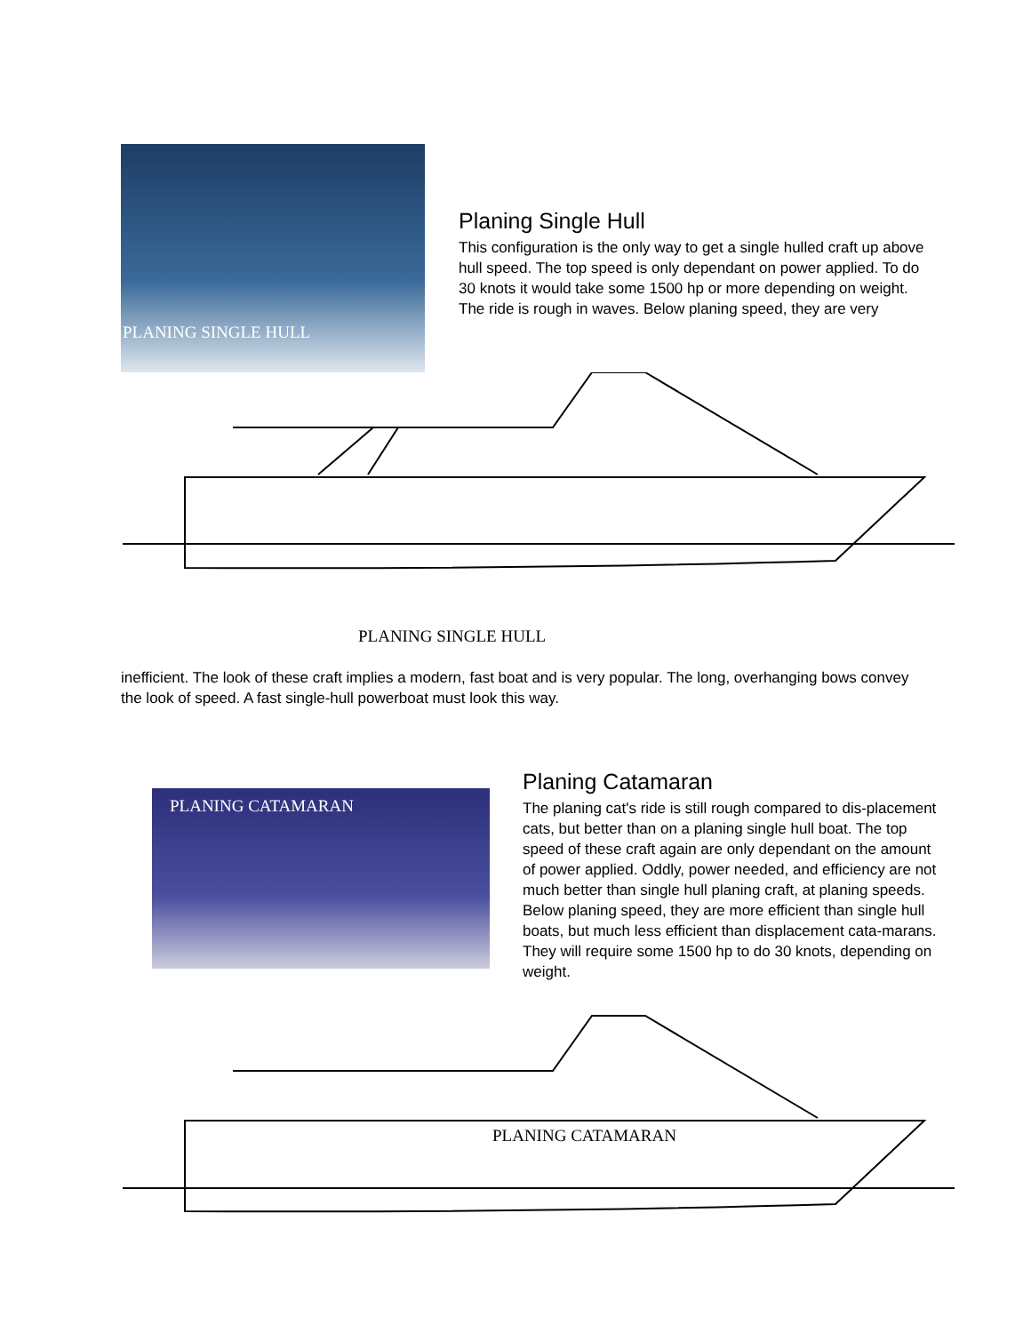PLANING SINGLE HULL
Planing Single Hull
This configuration is the only way to get a single hulled craft up above hull speed. The top speed is only dependant on power applied. To do 30 knots it would take some 1500 hp or more depending on weight.
The ride is rough in waves. Below planing speed, they are very
PLANING SINGLE HULL
inefficient. The look of these craft implies a modern, fast boat and is very popular. The long, overhanging bows convey the look of speed. A fast single-hull powerboat must look this way.
PLANING CATAMARAN
Planing Catamaran
The planing cat's ride is still rough compared to dis-placement cats, but better than on a planing single hull boat. The top speed of these craft again are only dependant on the amount of power applied. Oddly, power needed, and efficiency are not much better than single hull planing craft, at planing speeds. Below planing speed, they are more efficient than single hull boats, but much less efficient than displacement cata-marans. They will require some 1500 hp to do 30 knots, depending on weight.
PLANING CATAMARAN